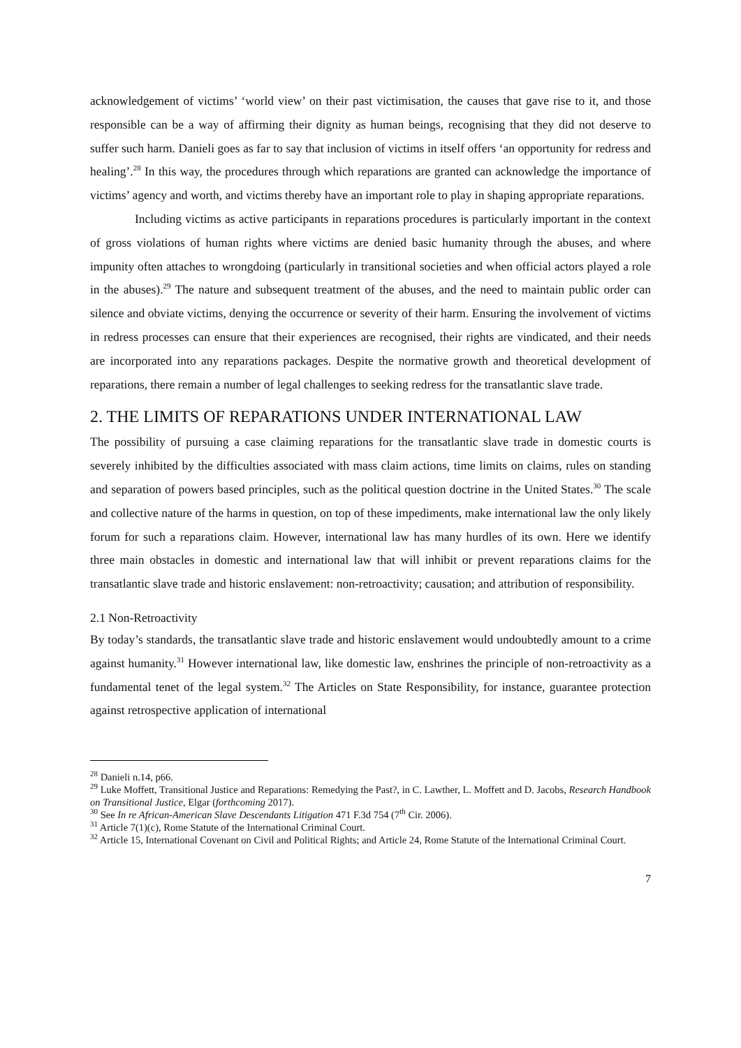acknowledgement of victims’ ‘world view’ on their past victimisation, the causes that gave rise to it, and those responsible can be a way of affirming their dignity as human beings, recognising that they did not deserve to suffer such harm. Danieli goes as far to say that inclusion of victims in itself offers ‘an opportunity for redress and healing’.<sup>28</sup> In this way, the procedures through which reparations are granted can acknowledge the importance of victims’ agency and worth, and victims thereby have an important role to play in shaping appropriate reparations.
Including victims as active participants in reparations procedures is particularly important in the context of gross violations of human rights where victims are denied basic humanity through the abuses, and where impunity often attaches to wrongdoing (particularly in transitional societies and when official actors played a role in the abuses).<sup>29</sup> The nature and subsequent treatment of the abuses, and the need to maintain public order can silence and obviate victims, denying the occurrence or severity of their harm. Ensuring the involvement of victims in redress processes can ensure that their experiences are recognised, their rights are vindicated, and their needs are incorporated into any reparations packages. Despite the normative growth and theoretical development of reparations, there remain a number of legal challenges to seeking redress for the transatlantic slave trade.
2. THE LIMITS OF REPARATIONS UNDER INTERNATIONAL LAW
The possibility of pursuing a case claiming reparations for the transatlantic slave trade in domestic courts is severely inhibited by the difficulties associated with mass claim actions, time limits on claims, rules on standing and separation of powers based principles, such as the political question doctrine in the United States.<sup>30</sup> The scale and collective nature of the harms in question, on top of these impediments, make international law the only likely forum for such a reparations claim. However, international law has many hurdles of its own. Here we identify three main obstacles in domestic and international law that will inhibit or prevent reparations claims for the transatlantic slave trade and historic enslavement: non-retroactivity; causation; and attribution of responsibility.
2.1 Non-Retroactivity
By today’s standards, the transatlantic slave trade and historic enslavement would undoubtedly amount to a crime against humanity.<sup>31</sup> However international law, like domestic law, enshrines the principle of non-retroactivity as a fundamental tenet of the legal system.<sup>32</sup> The Articles on State Responsibility, for instance, guarantee protection against retrospective application of international
<sup>28</sup> Danieli n.14, p66.
<sup>29</sup> Luke Moffett, Transitional Justice and Reparations: Remedying the Past?, in C. Lawther, L. Moffett and D. Jacobs, Research Handbook on Transitional Justice, Elgar (forthcoming 2017).
<sup>30</sup> See In re African-American Slave Descendants Litigation 471 F.3d 754 (7<sup>th</sup> Cir. 2006).
<sup>31</sup> Article 7(1)(c), Rome Statute of the International Criminal Court.
<sup>32</sup> Article 15, International Covenant on Civil and Political Rights; and Article 24, Rome Statute of the International Criminal Court.
7